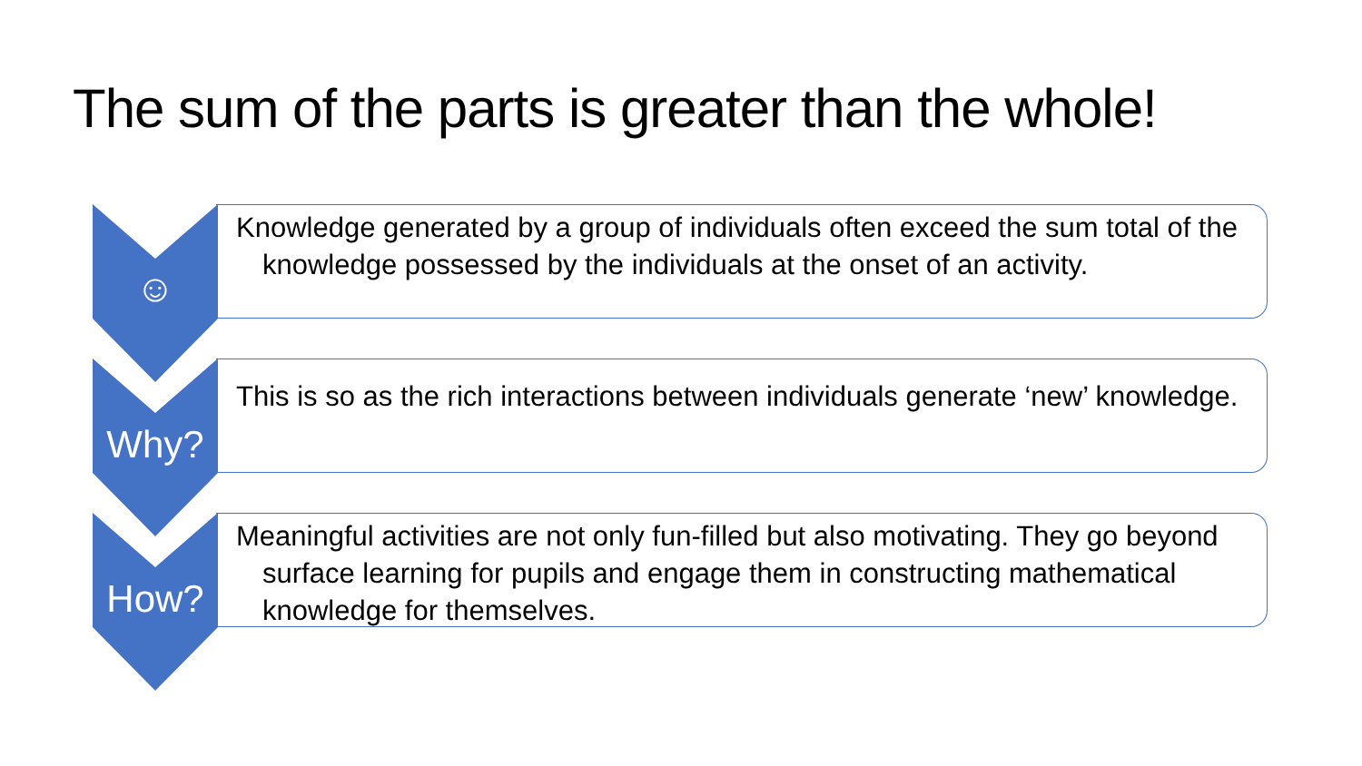The sum of the parts is greater than the whole!
☺
Knowledge generated by a group of individuals often exceed the sum total of the knowledge possessed by the individuals at the onset of an activity.
Why?
This is so as the rich interactions between individuals generate ‘new’ knowledge.
How?
Meaningful activities are not only fun-filled but also motivating. They go beyond surface learning for pupils and engage them in constructing mathematical knowledge for themselves.